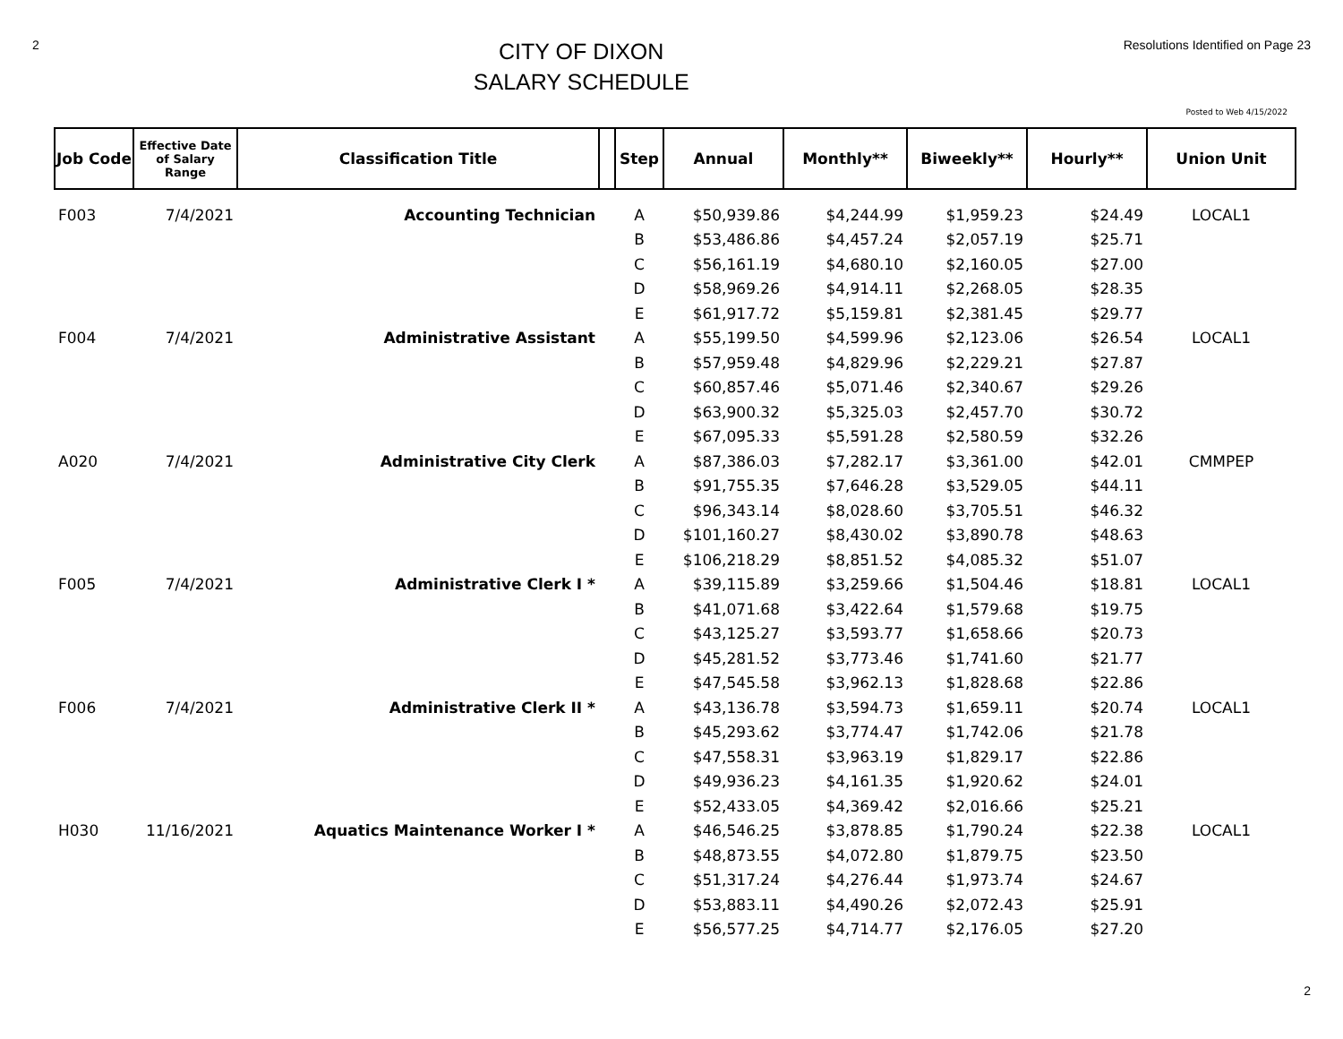2
CITY OF DIXON
SALARY SCHEDULE
Resolutions Identified on Page 23
Posted to Web 4/15/2022
| Job Code | Effective Date of Salary Range | Classification Title | | Step | Annual | Monthly** | Biweekly** | Hourly** | Union Unit |
| --- | --- | --- | --- | --- | --- | --- | --- | --- | --- |
| F003 | 7/4/2021 | Accounting Technician | | A | $50,939.86 | $4,244.99 | $1,959.23 | $24.49 | LOCAL1 |
| | | | | B | $53,486.86 | $4,457.24 | $2,057.19 | $25.71 | |
| | | | | C | $56,161.19 | $4,680.10 | $2,160.05 | $27.00 | |
| | | | | D | $58,969.26 | $4,914.11 | $2,268.05 | $28.35 | |
| | | | | E | $61,917.72 | $5,159.81 | $2,381.45 | $29.77 | |
| F004 | 7/4/2021 | Administrative Assistant | | A | $55,199.50 | $4,599.96 | $2,123.06 | $26.54 | LOCAL1 |
| | | | | B | $57,959.48 | $4,829.96 | $2,229.21 | $27.87 | |
| | | | | C | $60,857.46 | $5,071.46 | $2,340.67 | $29.26 | |
| | | | | D | $63,900.32 | $5,325.03 | $2,457.70 | $30.72 | |
| | | | | E | $67,095.33 | $5,591.28 | $2,580.59 | $32.26 | |
| A020 | 7/4/2021 | Administrative City Clerk | | A | $87,386.03 | $7,282.17 | $3,361.00 | $42.01 | CMMPEP |
| | | | | B | $91,755.35 | $7,646.28 | $3,529.05 | $44.11 | |
| | | | | C | $96,343.14 | $8,028.60 | $3,705.51 | $46.32 | |
| | | | | D | $101,160.27 | $8,430.02 | $3,890.78 | $48.63 | |
| | | | | E | $106,218.29 | $8,851.52 | $4,085.32 | $51.07 | |
| F005 | 7/4/2021 | Administrative Clerk I * | | A | $39,115.89 | $3,259.66 | $1,504.46 | $18.81 | LOCAL1 |
| | | | | B | $41,071.68 | $3,422.64 | $1,579.68 | $19.75 | |
| | | | | C | $43,125.27 | $3,593.77 | $1,658.66 | $20.73 | |
| | | | | D | $45,281.52 | $3,773.46 | $1,741.60 | $21.77 | |
| | | | | E | $47,545.58 | $3,962.13 | $1,828.68 | $22.86 | |
| F006 | 7/4/2021 | Administrative Clerk II * | | A | $43,136.78 | $3,594.73 | $1,659.11 | $20.74 | LOCAL1 |
| | | | | B | $45,293.62 | $3,774.47 | $1,742.06 | $21.78 | |
| | | | | C | $47,558.31 | $3,963.19 | $1,829.17 | $22.86 | |
| | | | | D | $49,936.23 | $4,161.35 | $1,920.62 | $24.01 | |
| | | | | E | $52,433.05 | $4,369.42 | $2,016.66 | $25.21 | |
| H030 | 11/16/2021 | Aquatics Maintenance Worker I * | | A | $46,546.25 | $3,878.85 | $1,790.24 | $22.38 | LOCAL1 |
| | | | | B | $48,873.55 | $4,072.80 | $1,879.75 | $23.50 | |
| | | | | C | $51,317.24 | $4,276.44 | $1,973.74 | $24.67 | |
| | | | | D | $53,883.11 | $4,490.26 | $2,072.43 | $25.91 | |
| | | | | E | $56,577.25 | $4,714.77 | $2,176.05 | $27.20 | |
2